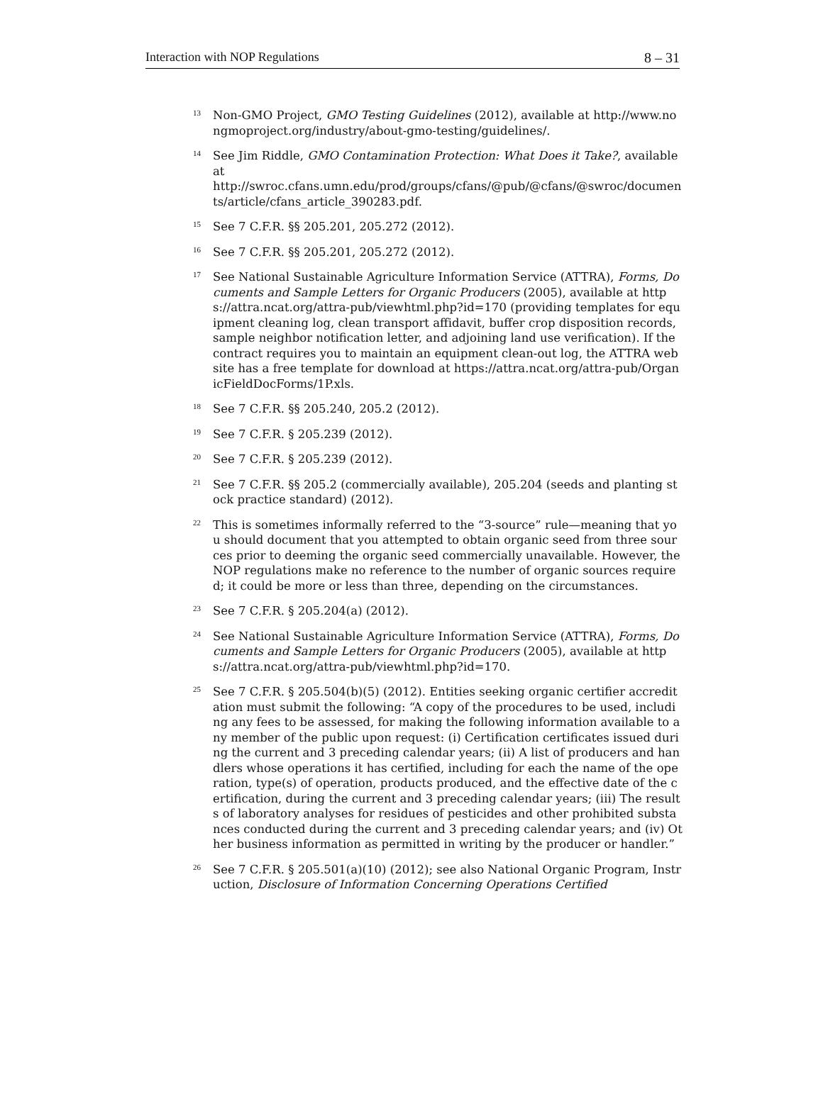Interaction with NOP Regulations 8 – 31
<sup>13</sup>
Non-GMO Project, GMO Testing Guidelines (2012), available at http://www.nongmoproject.org/industry/about-gmo-testing/guidelines/.
<sup>14</sup>
See Jim Riddle, GMO Contamination Protection: What Does it Take?, available at
http://swroc.cfans.umn.edu/prod/groups/cfans/@pub/@cfans/@swroc/documents/article/cfans_article_390283.pdf.
<sup>15</sup>
See 7 C.F.R. §§ 205.201, 205.272 (2012).
<sup>16</sup>
See 7 C.F.R. §§ 205.201, 205.272 (2012).
<sup>17</sup>
See National Sustainable Agriculture Information Service (ATTRA), Forms, Documents and Sample Letters for Organic Producers (2005), available at https://attra.ncat.org/attra-pub/viewhtml.php?id=170 (providing templates for equipment cleaning log, clean transport affidavit, buffer crop disposition records, sample neighbor notification letter, and adjoining land use verification). If the contract requires you to maintain an equipment clean-out log, the ATTRA website has a free template for download at https://attra.ncat.org/attra-pub/OrganicFieldDocForms/1P.xls.
<sup>18</sup>
See 7 C.F.R. §§ 205.240, 205.2 (2012).
<sup>19</sup>
See 7 C.F.R. § 205.239 (2012).
<sup>20</sup>
See 7 C.F.R. § 205.239 (2012).
<sup>21</sup>
See 7 C.F.R. §§ 205.2 (commercially available), 205.204 (seeds and planting stock practice standard) (2012).
<sup>22</sup>
This is sometimes informally referred to the “3-source” rule—meaning that you should document that you attempted to obtain organic seed from three sources prior to deeming the organic seed commercially unavailable. However, the NOP regulations make no reference to the number of organic sources required; it could be more or less than three, depending on the circumstances.
<sup>23</sup>
See 7 C.F.R. § 205.204(a) (2012).
<sup>24</sup>
See National Sustainable Agriculture Information Service (ATTRA), Forms, Documents and Sample Letters for Organic Producers (2005), available at https://attra.ncat.org/attra-pub/viewhtml.php?id=170.
<sup>25</sup>
See 7 C.F.R. § 205.504(b)(5) (2012). Entities seeking organic certifier accreditation must submit the following: “A copy of the procedures to be used, including any fees to be assessed, for making the following information available to any member of the public upon request: (i) Certification certificates issued during the current and 3 preceding calendar years; (ii) A list of producers and handlers whose operations it has certified, including for each the name of the operation, type(s) of operation, products produced, and the effective date of the certification, during the current and 3 preceding calendar years; (iii) The results of laboratory analyses for residues of pesticides and other prohibited substances conducted during the current and 3 preceding calendar years; and (iv) Other business information as permitted in writing by the producer or handler.”
<sup>26</sup>
See 7 C.F.R. § 205.501(a)(10) (2012); see also National Organic Program, Instruction, Disclosure of Information Concerning Operations Certified